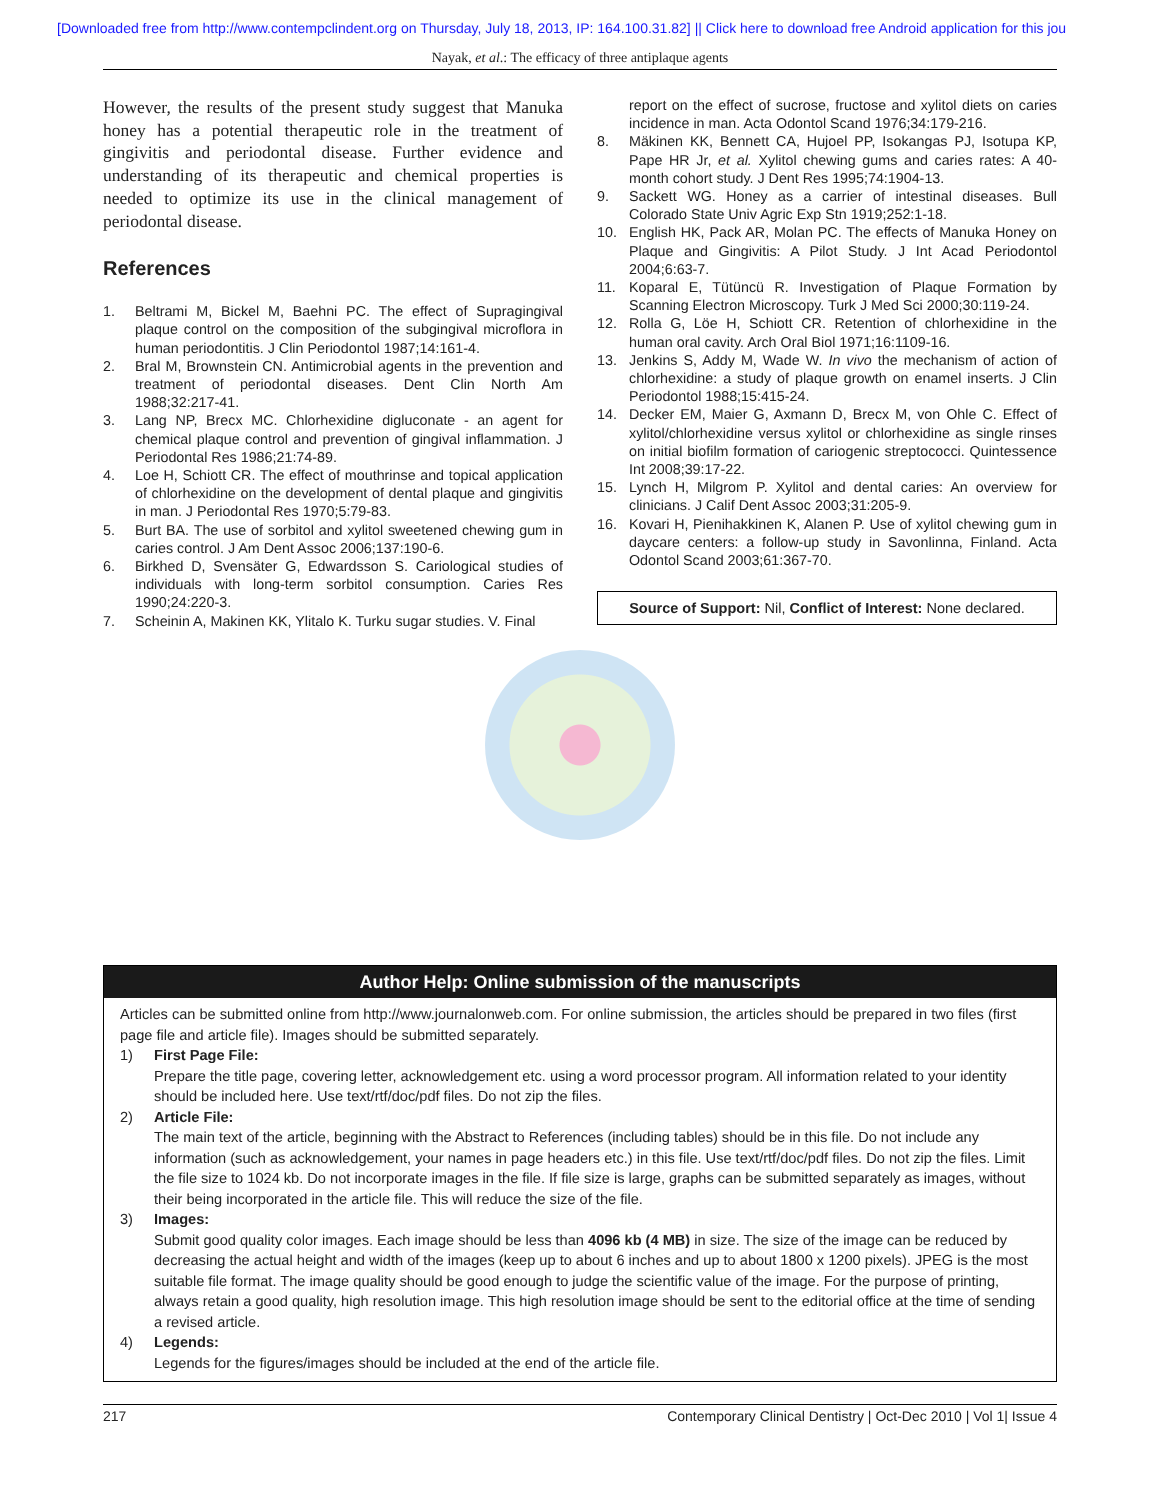[Downloaded free from http://www.contempclindent.org on Thursday, July 18, 2013, IP: 164.100.31.82] || Click here to download free Android application for this jou
Nayak, et al.: The efficacy of three antiplaque agents
However, the results of the present study suggest that Manuka honey has a potential therapeutic role in the treatment of gingivitis and periodontal disease. Further evidence and understanding of its therapeutic and chemical properties is needed to optimize its use in the clinical management of periodontal disease.
References
1. Beltrami M, Bickel M, Baehni PC. The effect of Supragingival plaque control on the composition of the subgingival microflora in human periodontitis. J Clin Periodontol 1987;14:161-4.
2. Bral M, Brownstein CN. Antimicrobial agents in the prevention and treatment of periodontal diseases. Dent Clin North Am 1988;32:217-41.
3. Lang NP, Brecx MC. Chlorhexidine digluconate - an agent for chemical plaque control and prevention of gingival inflammation. J Periodontal Res 1986;21:74-89.
4. Loe H, Schiott CR. The effect of mouthrinse and topical application of chlorhexidine on the development of dental plaque and gingivitis in man. J Periodontal Res 1970;5:79-83.
5. Burt BA. The use of sorbitol and xylitol sweetened chewing gum in caries control. J Am Dent Assoc 2006;137:190-6.
6. Birkhed D, Svensäter G, Edwardsson S. Cariological studies of individuals with long-term sorbitol consumption. Caries Res 1990;24:220-3.
7. Scheinin A, Makinen KK, Ylitalo K. Turku sugar studies. V. Final
report on the effect of sucrose, fructose and xylitol diets on caries incidence in man. Acta Odontol Scand 1976;34:179-216.
8. Mäkinen KK, Bennett CA, Hujoel PP, Isokangas PJ, Isotupa KP, Pape HR Jr, et al. Xylitol chewing gums and caries rates: A 40-month cohort study. J Dent Res 1995;74:1904-13.
9. Sackett WG. Honey as a carrier of intestinal diseases. Bull Colorado State Univ Agric Exp Stn 1919;252:1-18.
10. English HK, Pack AR, Molan PC. The effects of Manuka Honey on Plaque and Gingivitis: A Pilot Study. J Int Acad Periodontol 2004;6:63-7.
11. Koparal E, Tütüncü R. Investigation of Plaque Formation by Scanning Electron Microscopy. Turk J Med Sci 2000;30:119-24.
12. Rolla G, Löe H, Schiott CR. Retention of chlorhexidine in the human oral cavity. Arch Oral Biol 1971;16:1109-16.
13. Jenkins S, Addy M, Wade W. In vivo the mechanism of action of chlorhexidine: a study of plaque growth on enamel inserts. J Clin Periodontol 1988;15:415-24.
14. Decker EM, Maier G, Axmann D, Brecx M, von Ohle C. Effect of xylitol/chlorhexidine versus xylitol or chlorhexidine as single rinses on initial biofilm formation of cariogenic streptococci. Quintessence Int 2008;39:17-22.
15. Lynch H, Milgrom P. Xylitol and dental caries: An overview for clinicians. J Calif Dent Assoc 2003;31:205-9.
16. Kovari H, Pienihakkinen K, Alanen P. Use of xylitol chewing gum in daycare centers: a follow-up study in Savonlinna, Finland. Acta Odontol Scand 2003;61:367-70.
Source of Support: Nil, Conflict of Interest: None declared.
Author Help: Online submission of the manuscripts
Articles can be submitted online from http://www.journalonweb.com. For online submission, the articles should be prepared in two files (first page file and article file). Images should be submitted separately.
1) First Page File:
Prepare the title page, covering letter, acknowledgement etc. using a word processor program. All information related to your identity should be included here. Use text/rtf/doc/pdf files. Do not zip the files.
2) Article File:
The main text of the article, beginning with the Abstract to References (including tables) should be in this file. Do not include any information (such as acknowledgement, your names in page headers etc.) in this file. Use text/rtf/doc/pdf files. Do not zip the files. Limit the file size to 1024 kb. Do not incorporate images in the file. If file size is large, graphs can be submitted separately as images, without their being incorporated in the article file. This will reduce the size of the file.
3) Images:
Submit good quality color images. Each image should be less than 4096 kb (4 MB) in size. The size of the image can be reduced by decreasing the actual height and width of the images (keep up to about 6 inches and up to about 1800 x 1200 pixels). JPEG is the most suitable file format. The image quality should be good enough to judge the scientific value of the image. For the purpose of printing, always retain a good quality, high resolution image. This high resolution image should be sent to the editorial office at the time of sending a revised article.
4) Legends:
Legends for the figures/images should be included at the end of the article file.
217 Contemporary Clinical Dentistry | Oct-Dec 2010 | Vol 1| Issue 4